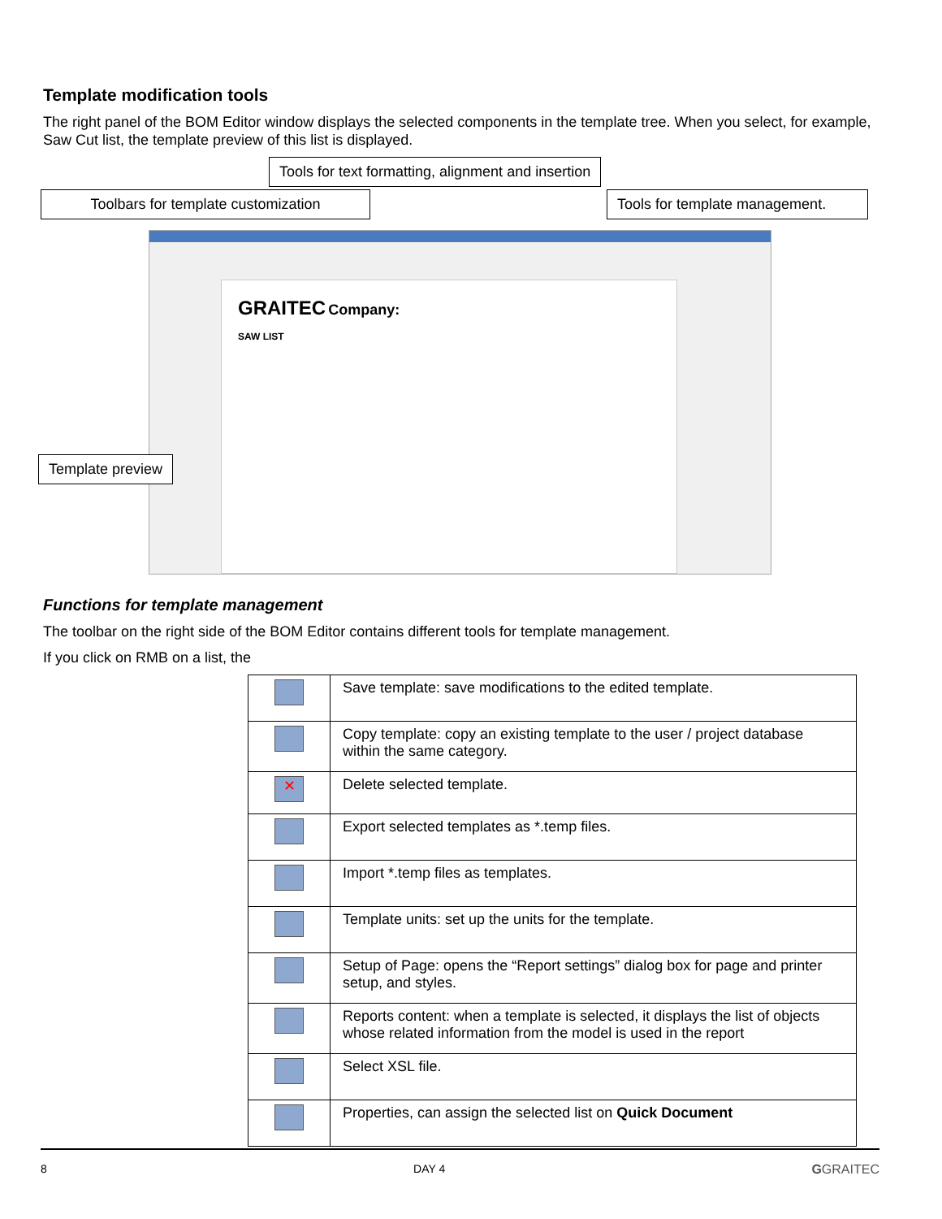Template modification tools
The right panel of the BOM Editor window displays the selected components in the template tree. When you select, for example, Saw Cut list, the template preview of this list is displayed.
Tools for text formatting, alignment and insertion
Toolbars for template customization
Tools for template management.
GRAITEC Company:
SAW LIST
Template preview
Functions for template management
The toolbar on the right side of the BOM Editor contains different tools for template management.
If you click on RMB on a list, the
| | Save template: save modifications to the edited template. |
| | Copy template: copy an existing template to the user / project database within the same category. |
| ✕ | Delete selected template. |
| | Export selected templates as *.temp files. |
| | Import *.temp files as templates. |
| | Template units: set up the units for the template. |
| | Setup of Page: opens the “Report settings” dialog box for page and printer setup, and styles. |
| | Reports content: when a template is selected, it displays the list of objects whose related information from the model is used in the report |
| | Select XSL file. |
| | Properties, can assign the selected list on Quick Document |
8 DAY 4 GGRAITEC